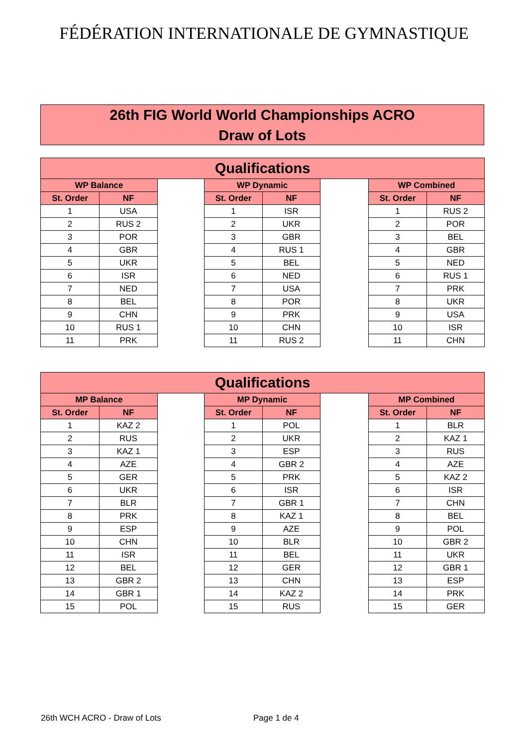FÉDÉRATION INTERNATIONALE DE GYMNASTIQUE
26th FIG World World Championships ACRO
Draw of Lots
| Qualifications | | | | | | | |
| --- | --- | --- | --- | --- | --- | --- | --- |
| WP Balance | | | WP Dynamic | | | WP Combined | |
| St. Order | NF | | St. Order | NF | | St. Order | NF |
| 1 | USA | | 1 | ISR | | 1 | RUS 2 |
| 2 | RUS 2 | | 2 | UKR | | 2 | POR |
| 3 | POR | | 3 | GBR | | 3 | BEL |
| 4 | GBR | | 4 | RUS 1 | | 4 | GBR |
| 5 | UKR | | 5 | BEL | | 5 | NED |
| 6 | ISR | | 6 | NED | | 6 | RUS 1 |
| 7 | NED | | 7 | USA | | 7 | PRK |
| 8 | BEL | | 8 | POR | | 8 | UKR |
| 9 | CHN | | 9 | PRK | | 9 | USA |
| 10 | RUS 1 | | 10 | CHN | | 10 | ISR |
| 11 | PRK | | 11 | RUS 2 | | 11 | CHN |
| Qualifications | | | | | | | |
| --- | --- | --- | --- | --- | --- | --- | --- |
| MP Balance | | | MP Dynamic | | | MP Combined | |
| St. Order | NF | | St. Order | NF | | St. Order | NF |
| 1 | KAZ 2 | | 1 | POL | | 1 | BLR |
| 2 | RUS | | 2 | UKR | | 2 | KAZ 1 |
| 3 | KAZ 1 | | 3 | ESP | | 3 | RUS |
| 4 | AZE | | 4 | GBR 2 | | 4 | AZE |
| 5 | GER | | 5 | PRK | | 5 | KAZ 2 |
| 6 | UKR | | 6 | ISR | | 6 | ISR |
| 7 | BLR | | 7 | GBR 1 | | 7 | CHN |
| 8 | PRK | | 8 | KAZ 1 | | 8 | BEL |
| 9 | ESP | | 9 | AZE | | 9 | POL |
| 10 | CHN | | 10 | BLR | | 10 | GBR 2 |
| 11 | ISR | | 11 | BEL | | 11 | UKR |
| 12 | BEL | | 12 | GER | | 12 | GBR 1 |
| 13 | GBR 2 | | 13 | CHN | | 13 | ESP |
| 14 | GBR 1 | | 14 | KAZ 2 | | 14 | PRK |
| 15 | POL | | 15 | RUS | | 15 | GER |
26th WCH ACRO - Draw of Lots Page 1 de 4